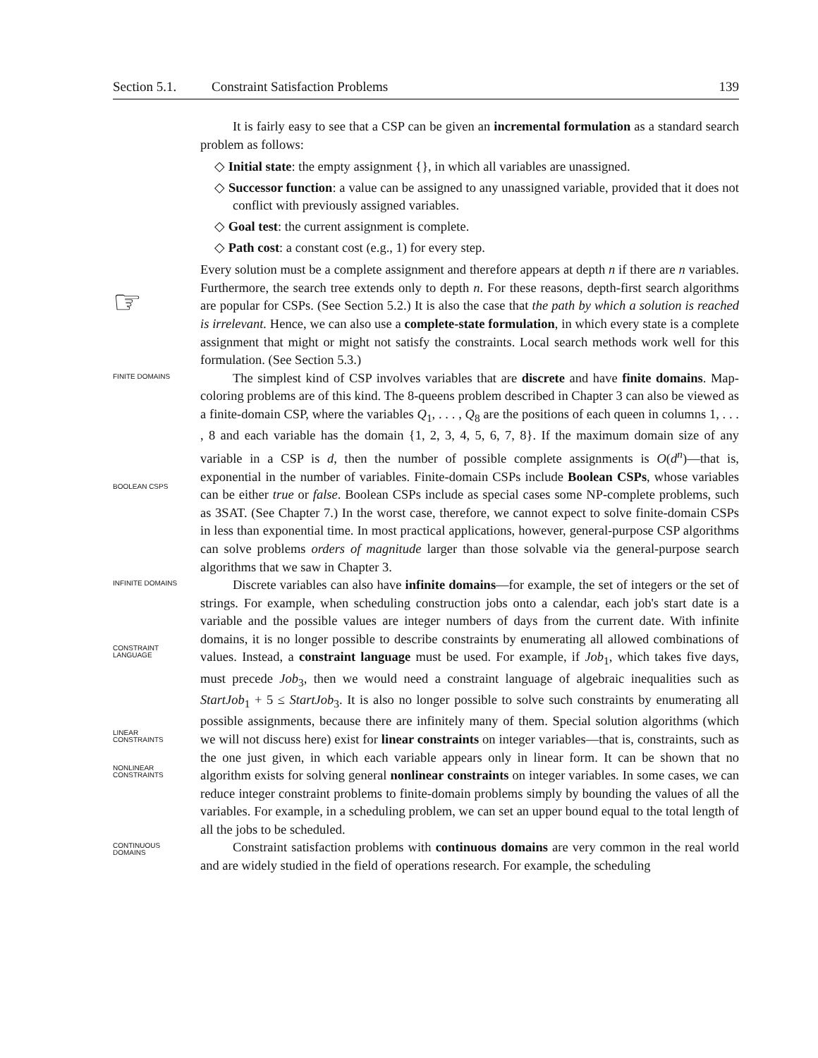Section 5.1. Constraint Satisfaction Problems 139
It is fairly easy to see that a CSP can be given an incremental formulation as a standard search problem as follows:
◇ Initial state: the empty assignment {}, in which all variables are unassigned.
◇ Successor function: a value can be assigned to any unassigned variable, provided that it does not conflict with previously assigned variables.
◇ Goal test: the current assignment is complete.
◇ Path cost: a constant cost (e.g., 1) for every step.
☞
Every solution must be a complete assignment and therefore appears at depth n if there are n variables. Furthermore, the search tree extends only to depth n. For these reasons, depth-first search algorithms are popular for CSPs. (See Section 5.2.) It is also the case that the path by which a solution is reached is irrelevant. Hence, we can also use a complete-state formulation, in which every state is a complete assignment that might or might not satisfy the constraints. Local search methods work well for this formulation. (See Section 5.3.)
FINITE DOMAINS
BOOLEAN CSPS
The simplest kind of CSP involves variables that are discrete and have finite domains. Map-coloring problems are of this kind. The 8-queens problem described in Chapter 3 can also be viewed as a finite-domain CSP, where the variables Q<sub>1</sub>, . . . , Q<sub>8</sub> are the positions of each queen in columns 1, . . . , 8 and each variable has the domain {1, 2, 3, 4, 5, 6, 7, 8}. If the maximum domain size of any variable in a CSP is d, then the number of possible complete assignments is O(d<sup>n</sup>)—that is, exponential in the number of variables. Finite-domain CSPs include Boolean CSPs, whose variables can be either true or false. Boolean CSPs include as special cases some NP-complete problems, such as 3SAT. (See Chapter 7.) In the worst case, therefore, we cannot expect to solve finite-domain CSPs in less than exponential time. In most practical applications, however, general-purpose CSP algorithms can solve problems orders of magnitude larger than those solvable via the general-purpose search algorithms that we saw in Chapter 3.
INFINITE DOMAINS
CONSTRAINT
LANGUAGE
LINEAR
CONSTRAINTS
NONLINEAR
CONSTRAINTS
Discrete variables can also have infinite domains—for example, the set of integers or the set of strings. For example, when scheduling construction jobs onto a calendar, each job's start date is a variable and the possible values are integer numbers of days from the current date. With infinite domains, it is no longer possible to describe constraints by enumerating all allowed combinations of values. Instead, a constraint language must be used. For example, if Job<sub>1</sub>, which takes five days, must precede Job<sub>3</sub>, then we would need a constraint language of algebraic inequalities such as StartJob<sub>1</sub> + 5 ≤ StartJob<sub>3</sub>. It is also no longer possible to solve such constraints by enumerating all possible assignments, because there are infinitely many of them. Special solution algorithms (which we will not discuss here) exist for linear constraints on integer variables—that is, constraints, such as the one just given, in which each variable appears only in linear form. It can be shown that no algorithm exists for solving general nonlinear constraints on integer variables. In some cases, we can reduce integer constraint problems to finite-domain problems simply by bounding the values of all the variables. For example, in a scheduling problem, we can set an upper bound equal to the total length of all the jobs to be scheduled.
CONTINUOUS
DOMAINS
Constraint satisfaction problems with continuous domains are very common in the real world and are widely studied in the field of operations research. For example, the scheduling